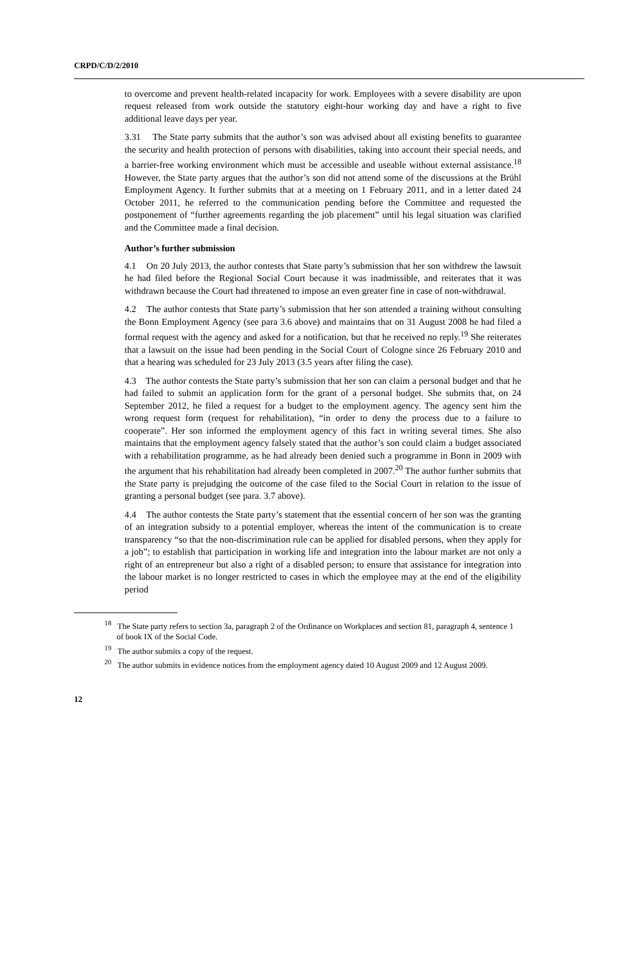CRPD/C/D/2/2010
to overcome and prevent health-related incapacity for work. Employees with a severe disability are upon request released from work outside the statutory eight-hour working day and have a right to five additional leave days per year.
3.31 The State party submits that the author’s son was advised about all existing benefits to guarantee the security and health protection of persons with disabilities, taking into account their special needs, and a barrier-free working environment which must be accessible and useable without external assistance.<sup>18</sup> However, the State party argues that the author’s son did not attend some of the discussions at the Brühl Employment Agency. It further submits that at a meeting on 1 February 2011, and in a letter dated 24 October 2011, he referred to the communication pending before the Committee and requested the postponement of “further agreements regarding the job placement” until his legal situation was clarified and the Committee made a final decision.
Author’s further submission
4.1 On 20 July 2013, the author contests that State party’s submission that her son withdrew the lawsuit he had filed before the Regional Social Court because it was inadmissible, and reiterates that it was withdrawn because the Court had threatened to impose an even greater fine in case of non-withdrawal.
4.2 The author contests that State party’s submission that her son attended a training without consulting the Bonn Employment Agency (see para 3.6 above) and maintains that on 31 August 2008 he had filed a formal request with the agency and asked for a notification, but that he received no reply.<sup>19</sup> She reiterates that a lawsuit on the issue had been pending in the Social Court of Cologne since 26 February 2010 and that a hearing was scheduled for 23 July 2013 (3.5 years after filing the case).
4.3 The author contests the State party’s submission that her son can claim a personal budget and that he had failed to submit an application form for the grant of a personal budget. She submits that, on 24 September 2012, he filed a request for a budget to the employment agency. The agency sent him the wrong request form (request for rehabilitation), “in order to deny the process due to a failure to cooperate”. Her son informed the employment agency of this fact in writing several times. She also maintains that the employment agency falsely stated that the author’s son could claim a budget associated with a rehabilitation programme, as he had already been denied such a programme in Bonn in 2009 with the argument that his rehabilitation had already been completed in 2007.<sup>20</sup> The author further submits that the State party is prejudging the outcome of the case filed to the Social Court in relation to the issue of granting a personal budget (see para. 3.7 above).
4.4 The author contests the State party’s statement that the essential concern of her son was the granting of an integration subsidy to a potential employer, whereas the intent of the communication is to create transparency “so that the non-discrimination rule can be applied for disabled persons, when they apply for a job”; to establish that participation in working life and integration into the labour market are not only a right of an entrepreneur but also a right of a disabled person; to ensure that assistance for integration into the labour market is no longer restricted to cases in which the employee may at the end of the eligibility period
<sup>18</sup> The State party refers to section 3a, paragraph 2 of the Ordinance on Workplaces and section 81, paragraph 4, sentence 1 of book IX of the Social Code.
<sup>19</sup> The author submits a copy of the request.
<sup>20</sup> The author submits in evidence notices from the employment agency dated 10 August 2009 and 12 August 2009.
12